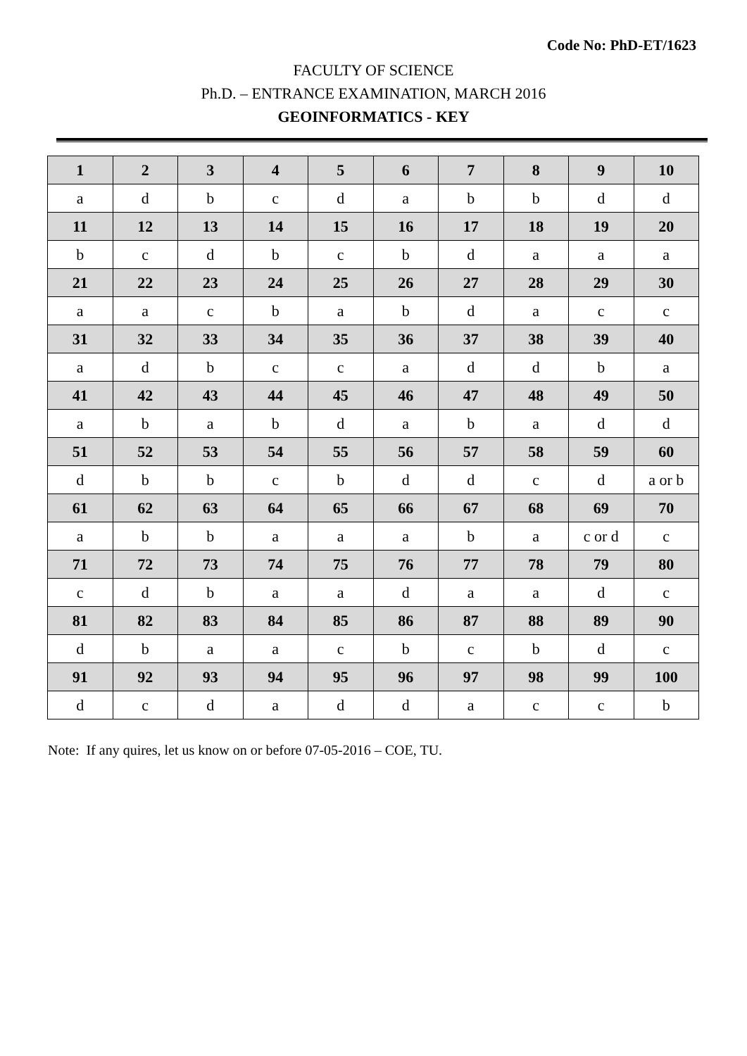Code No: PhD-ET/1623
FACULTY OF SCIENCE
Ph.D. – ENTRANCE EXAMINATION, MARCH 2016
GEOINFORMATICS - KEY
| 1 | 2 | 3 | 4 | 5 | 6 | 7 | 8 | 9 | 10 |
| --- | --- | --- | --- | --- | --- | --- | --- | --- | --- |
| a | d | b | c | d | a | b | b | d | d |
| 11 | 12 | 13 | 14 | 15 | 16 | 17 | 18 | 19 | 20 |
| b | c | d | b | c | b | d | a | a | a |
| 21 | 22 | 23 | 24 | 25 | 26 | 27 | 28 | 29 | 30 |
| a | a | c | b | a | b | d | a | c | c |
| 31 | 32 | 33 | 34 | 35 | 36 | 37 | 38 | 39 | 40 |
| a | d | b | c | c | a | d | d | b | a |
| 41 | 42 | 43 | 44 | 45 | 46 | 47 | 48 | 49 | 50 |
| a | b | a | b | d | a | b | a | d | d |
| 51 | 52 | 53 | 54 | 55 | 56 | 57 | 58 | 59 | 60 |
| d | b | b | c | b | d | d | c | d | a or b |
| 61 | 62 | 63 | 64 | 65 | 66 | 67 | 68 | 69 | 70 |
| a | b | b | a | a | a | b | a | c or d | c |
| 71 | 72 | 73 | 74 | 75 | 76 | 77 | 78 | 79 | 80 |
| c | d | b | a | a | d | a | a | d | c |
| 81 | 82 | 83 | 84 | 85 | 86 | 87 | 88 | 89 | 90 |
| d | b | a | a | c | b | c | b | d | c |
| 91 | 92 | 93 | 94 | 95 | 96 | 97 | 98 | 99 | 100 |
| d | c | d | a | d | d | a | c | c | b |
Note: If any quires, let us know on or before 07-05-2016 – COE, TU.